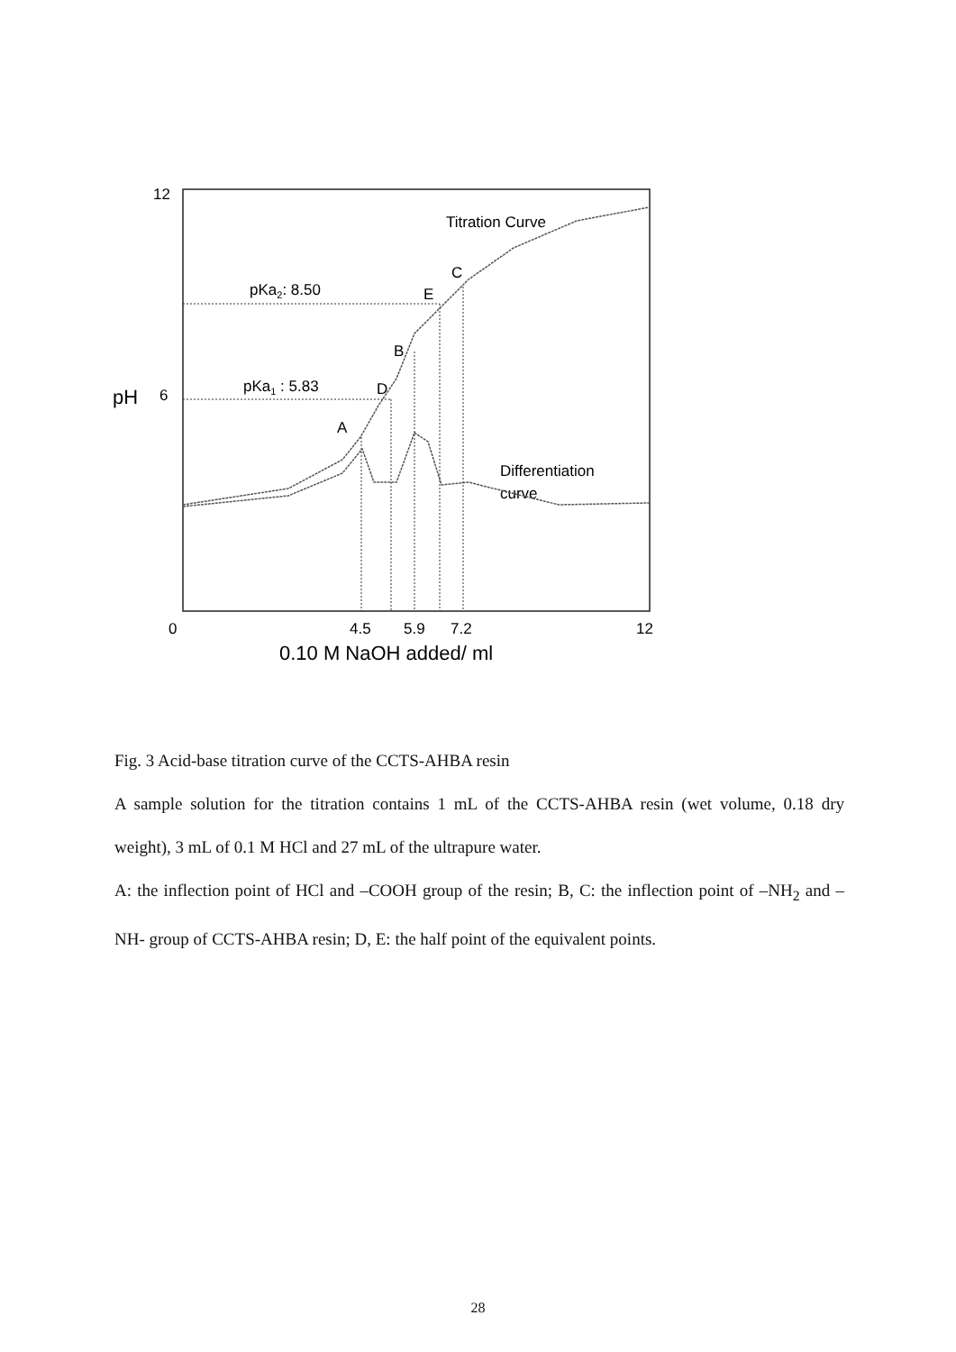12
pH
6
0
4.5
5.9
7.2
12
0.10 M NaOH added/ ml
Titration Curve
Differentiation
curve
pKa2: 8.50
pKa1 : 5.83
A
B
C
D
E
Fig. 3 Acid-base titration curve of the CCTS-AHBA resin
A sample solution for the titration contains 1 mL of the CCTS-AHBA resin (wet volume, 0.18 dry weight), 3 mL of 0.1 M HCl and 27 mL of the ultrapure water.
A: the inflection point of HCl and –COOH group of the resin; B, C: the inflection point of –NH<sub>2</sub> and –NH- group of CCTS-AHBA resin; D, E: the half point of the equivalent points.
28